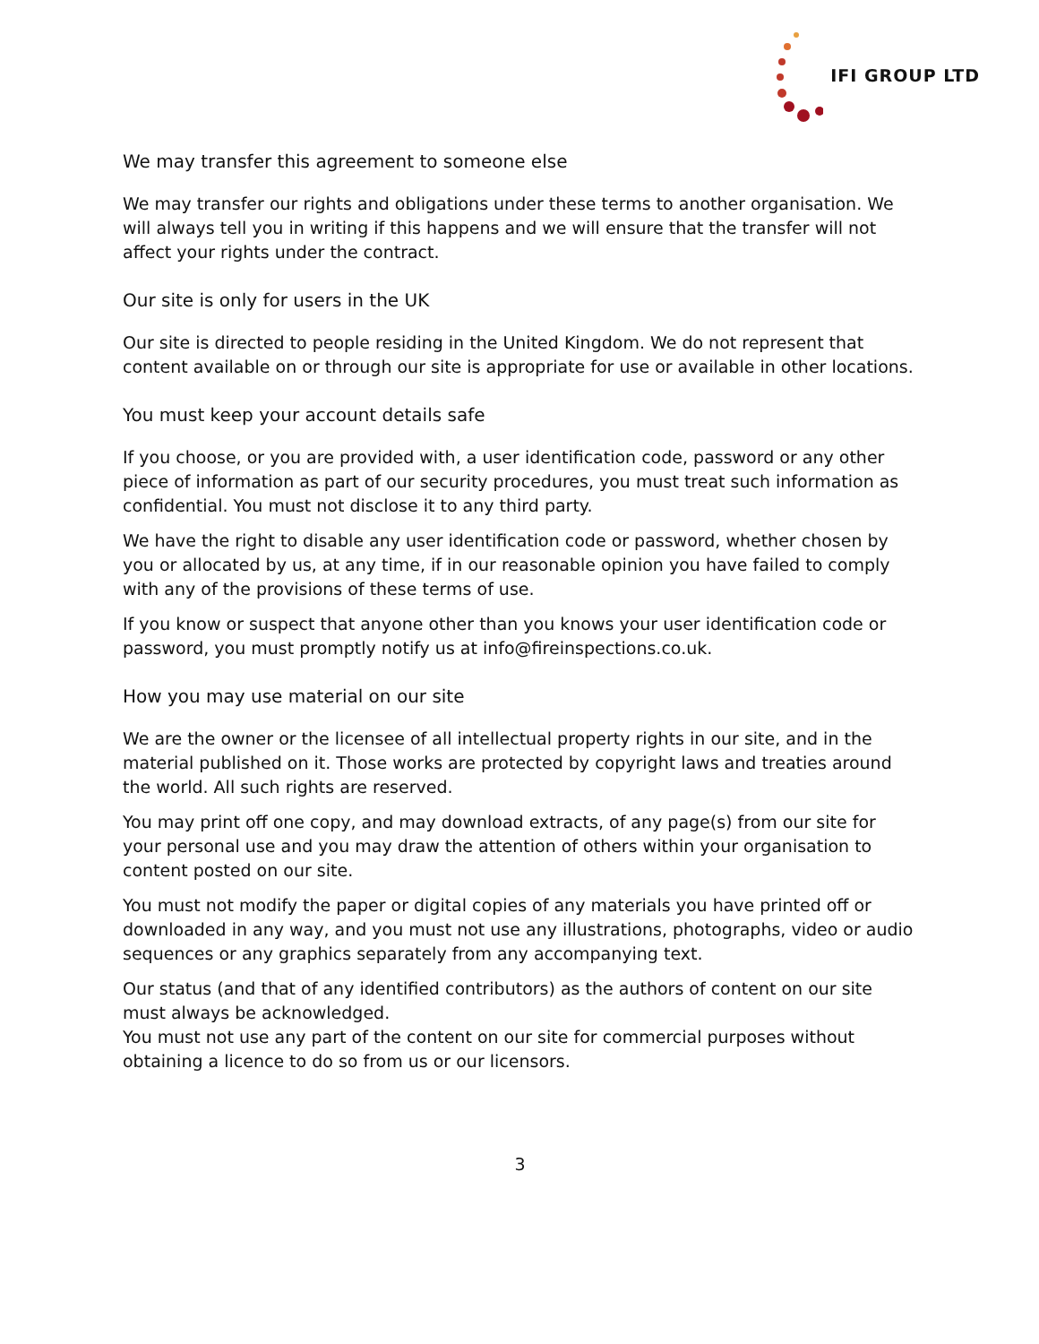IFI GROUP LTD
We may transfer this agreement to someone else
We may transfer our rights and obligations under these terms to another organisation. We will always tell you in writing if this happens and we will ensure that the transfer will not affect your rights under the contract.
Our site is only for users in the UK
Our site is directed to people residing in the United Kingdom. We do not represent that content available on or through our site is appropriate for use or available in other locations.
You must keep your account details safe
If you choose, or you are provided with, a user identification code, password or any other piece of information as part of our security procedures, you must treat such information as confidential. You must not disclose it to any third party.
We have the right to disable any user identification code or password, whether chosen by you or allocated by us, at any time, if in our reasonable opinion you have failed to comply with any of the provisions of these terms of use.
If you know or suspect that anyone other than you knows your user identification code or password, you must promptly notify us at info@fireinspections.co.uk.
How you may use material on our site
We are the owner or the licensee of all intellectual property rights in our site, and in the material published on it. Those works are protected by copyright laws and treaties around the world. All such rights are reserved.
You may print off one copy, and may download extracts, of any page(s) from our site for your personal use and you may draw the attention of others within your organisation to content posted on our site.
You must not modify the paper or digital copies of any materials you have printed off or downloaded in any way, and you must not use any illustrations, photographs, video or audio sequences or any graphics separately from any accompanying text.
Our status (and that of any identified contributors) as the authors of content on our site must always be acknowledged.
You must not use any part of the content on our site for commercial purposes without obtaining a licence to do so from us or our licensors.
3